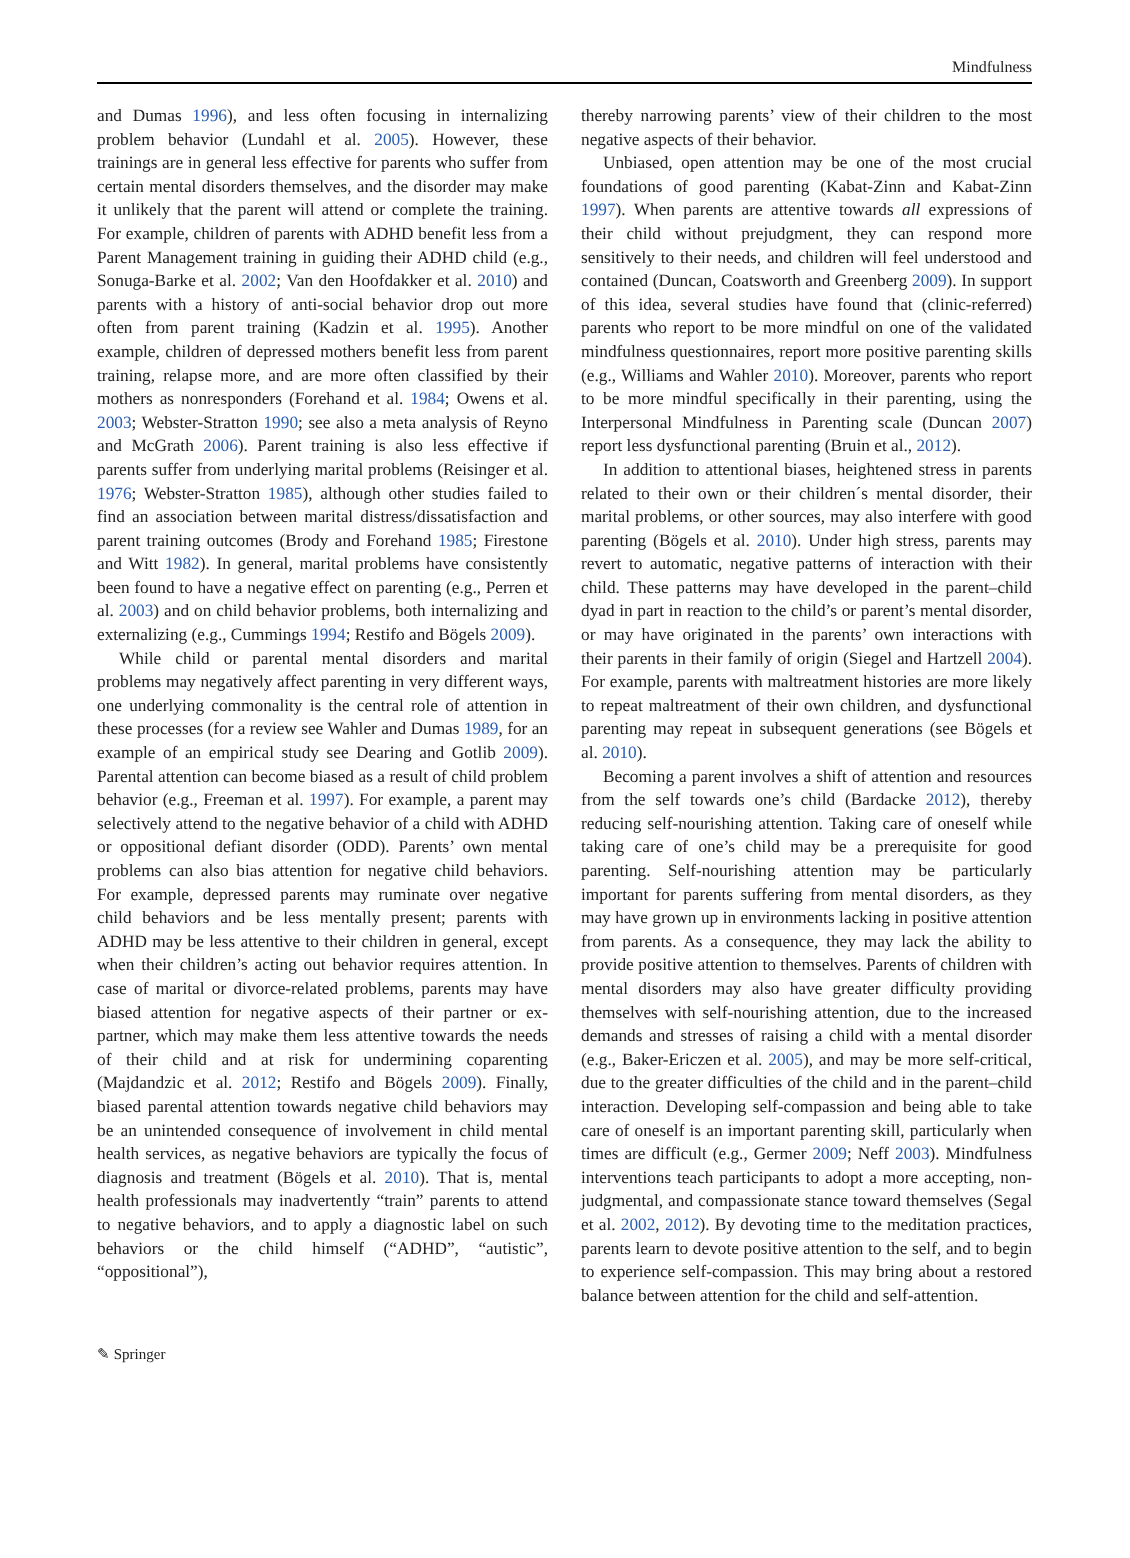Mindfulness
and Dumas 1996), and less often focusing in internalizing problem behavior (Lundahl et al. 2005). However, these trainings are in general less effective for parents who suffer from certain mental disorders themselves, and the disorder may make it unlikely that the parent will attend or complete the training. For example, children of parents with ADHD benefit less from a Parent Management training in guiding their ADHD child (e.g., Sonuga-Barke et al. 2002; Van den Hoofdakker et al. 2010) and parents with a history of anti-social behavior drop out more often from parent training (Kadzin et al. 1995). Another example, children of depressed mothers benefit less from parent training, relapse more, and are more often classified by their mothers as nonresponders (Forehand et al. 1984; Owens et al. 2003; Webster-Stratton 1990; see also a meta analysis of Reyno and McGrath 2006). Parent training is also less effective if parents suffer from underlying marital problems (Reisinger et al. 1976; Webster-Stratton 1985), although other studies failed to find an association between marital distress/dissatisfaction and parent training outcomes (Brody and Forehand 1985; Firestone and Witt 1982). In general, marital problems have consistently been found to have a negative effect on parenting (e.g., Perren et al. 2003) and on child behavior problems, both internalizing and externalizing (e.g., Cummings 1994; Restifo and Bögels 2009).
While child or parental mental disorders and marital problems may negatively affect parenting in very different ways, one underlying commonality is the central role of attention in these processes (for a review see Wahler and Dumas 1989, for an example of an empirical study see Dearing and Gotlib 2009). Parental attention can become biased as a result of child problem behavior (e.g., Freeman et al. 1997). For example, a parent may selectively attend to the negative behavior of a child with ADHD or oppositional defiant disorder (ODD). Parents’ own mental problems can also bias attention for negative child behaviors. For example, depressed parents may ruminate over negative child behaviors and be less mentally present; parents with ADHD may be less attentive to their children in general, except when their children’s acting out behavior requires attention. In case of marital or divorce-related problems, parents may have biased attention for negative aspects of their partner or ex-partner, which may make them less attentive towards the needs of their child and at risk for undermining coparenting (Majdandzic et al. 2012; Restifo and Bögels 2009). Finally, biased parental attention towards negative child behaviors may be an unintended consequence of involvement in child mental health services, as negative behaviors are typically the focus of diagnosis and treatment (Bögels et al. 2010). That is, mental health professionals may inadvertently “train” parents to attend to negative behaviors, and to apply a diagnostic label on such behaviors or the child himself (“ADHD”, “autistic”, “oppositional”),
thereby narrowing parents’ view of their children to the most negative aspects of their behavior.
Unbiased, open attention may be one of the most crucial foundations of good parenting (Kabat-Zinn and Kabat-Zinn 1997). When parents are attentive towards all expressions of their child without prejudgment, they can respond more sensitively to their needs, and children will feel understood and contained (Duncan, Coatsworth and Greenberg 2009). In support of this idea, several studies have found that (clinic-referred) parents who report to be more mindful on one of the validated mindfulness questionnaires, report more positive parenting skills (e.g., Williams and Wahler 2010). Moreover, parents who report to be more mindful specifically in their parenting, using the Interpersonal Mindfulness in Parenting scale (Duncan 2007) report less dysfunctional parenting (Bruin et al., 2012).
In addition to attentional biases, heightened stress in parents related to their own or their children´s mental disorder, their marital problems, or other sources, may also interfere with good parenting (Bögels et al. 2010). Under high stress, parents may revert to automatic, negative patterns of interaction with their child. These patterns may have developed in the parent–child dyad in part in reaction to the child’s or parent’s mental disorder, or may have originated in the parents’ own interactions with their parents in their family of origin (Siegel and Hartzell 2004). For example, parents with maltreatment histories are more likely to repeat maltreatment of their own children, and dysfunctional parenting may repeat in subsequent generations (see Bögels et al. 2010).
Becoming a parent involves a shift of attention and resources from the self towards one’s child (Bardacke 2012), thereby reducing self-nourishing attention. Taking care of oneself while taking care of one’s child may be a prerequisite for good parenting. Self-nourishing attention may be particularly important for parents suffering from mental disorders, as they may have grown up in environments lacking in positive attention from parents. As a consequence, they may lack the ability to provide positive attention to themselves. Parents of children with mental disorders may also have greater difficulty providing themselves with self-nourishing attention, due to the increased demands and stresses of raising a child with a mental disorder (e.g., Baker-Ericzen et al. 2005), and may be more self-critical, due to the greater difficulties of the child and in the parent–child interaction. Developing self-compassion and being able to take care of oneself is an important parenting skill, particularly when times are difficult (e.g., Germer 2009; Neff 2003). Mindfulness interventions teach participants to adopt a more accepting, non-judgmental, and compassionate stance toward themselves (Segal et al. 2002, 2012). By devoting time to the meditation practices, parents learn to devote positive attention to the self, and to begin to experience self-compassion. This may bring about a restored balance between attention for the child and self-attention.
✎ Springer